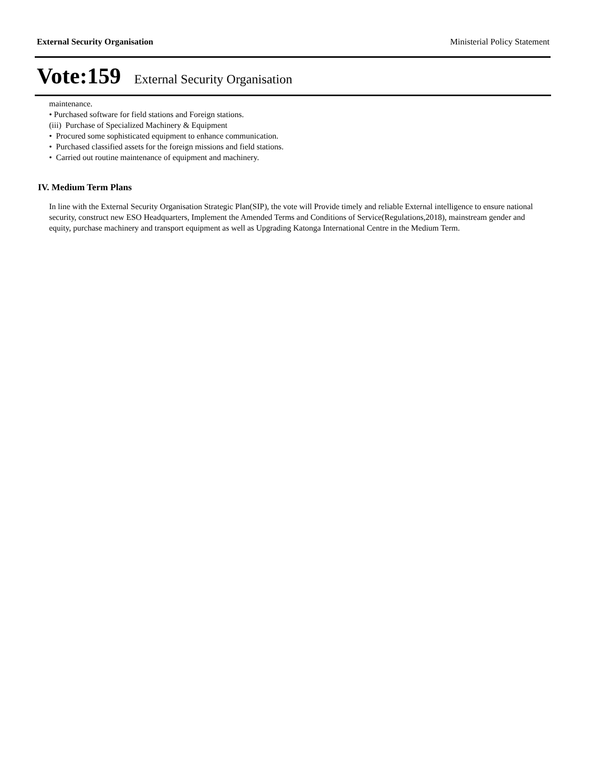External Security Organisation Ministerial Policy Statement
Vote:159 External Security Organisation
maintenance.
• Purchased software for field stations and Foreign stations.
(iii) Purchase of Specialized Machinery & Equipment
• Procured some sophisticated equipment to enhance communication.
• Purchased classified assets for the foreign missions and field stations.
• Carried out routine maintenance of equipment and machinery.
IV. Medium Term Plans
In line with the External Security Organisation Strategic Plan(SIP), the vote will Provide timely and reliable External intelligence to ensure national security, construct new ESO Headquarters, Implement the Amended Terms and Conditions of Service(Regulations,2018), mainstream gender and equity, purchase machinery and transport equipment as well as Upgrading Katonga International Centre in the Medium Term.